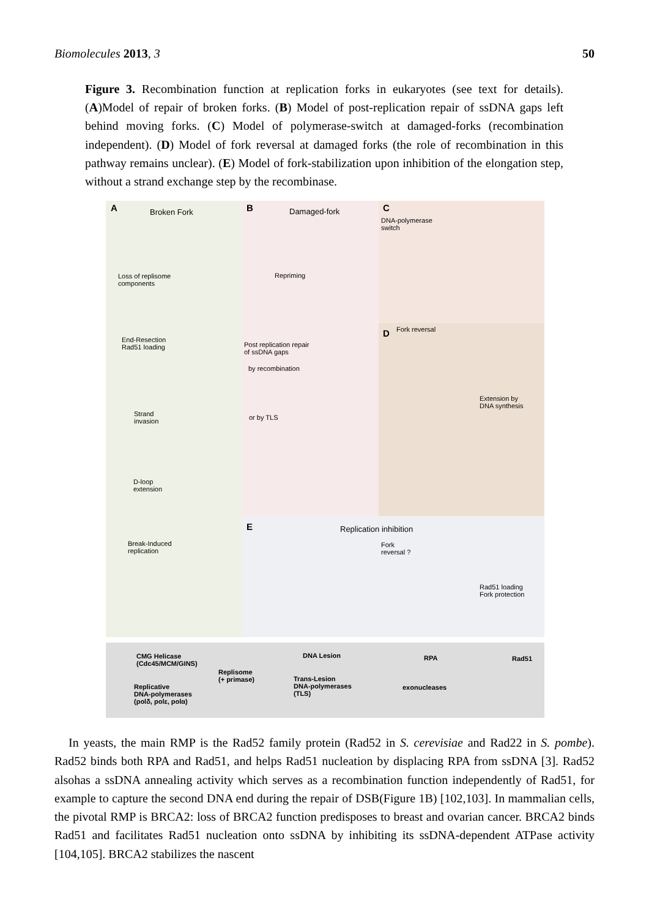Biomolecules 2013, 3 50
Figure 3. Recombination function at replication forks in eukaryotes (see text for details). (A)Model of repair of broken forks. (B) Model of post-replication repair of ssDNA gaps left behind moving forks. (C) Model of polymerase-switch at damaged-forks (recombination independent). (D) Model of fork reversal at damaged forks (the role of recombination in this pathway remains unclear). (E) Model of fork-stabilization upon inhibition of the elongation step, without a strand exchange step by the recombinase.
A Broken Fork
Loss of replisome
components
End-Resection
Rad51 loading
Strand
invasion
D-loop
extension
Break-Induced
replication
B Damaged-fork
Repriming
Post replication repair
of ssDNA gaps
by recombination
or by TLS
C
DNA-polymerase
switch
D Fork reversal
Extension by
DNA synthesis
E Replication inhibition
Fork
reversal ?
Rad51 loading
Fork protection
CMG Helicase
(Cdc45/MCM/GINS)
Replicative
DNA-polymerases
(polδ, polε, polα)
Replisome
(+ primase)
DNA Lesion
Trans-Lesion
DNA-polymerases
(TLS)
RPA
exonucleases
Rad51
In yeasts, the main RMP is the Rad52 family protein (Rad52 in S. cerevisiae and Rad22 in S. pombe). Rad52 binds both RPA and Rad51, and helps Rad51 nucleation by displacing RPA from ssDNA [3]. Rad52 alsohas a ssDNA annealing activity which serves as a recombination function independently of Rad51, for example to capture the second DNA end during the repair of DSB(Figure 1B) [102,103]. In mammalian cells, the pivotal RMP is BRCA2: loss of BRCA2 function predisposes to breast and ovarian cancer. BRCA2 binds Rad51 and facilitates Rad51 nucleation onto ssDNA by inhibiting its ssDNA-dependent ATPase activity [104,105]. BRCA2 stabilizes the nascent